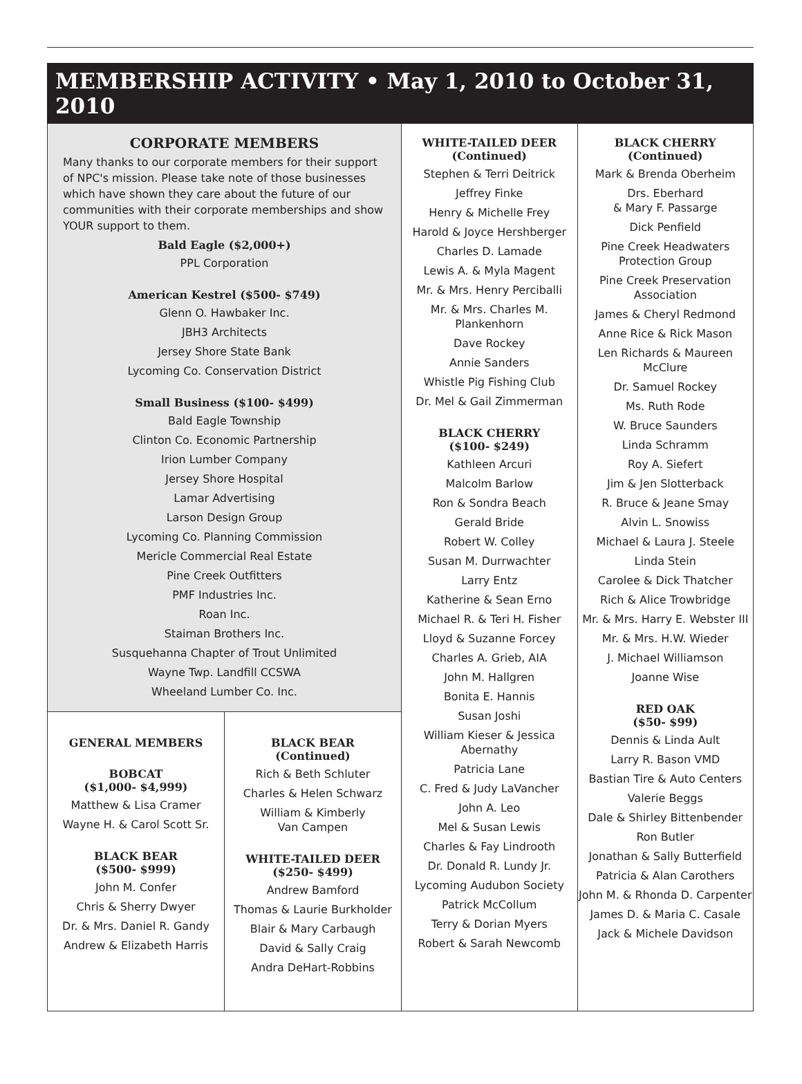MEMBERSHIP ACTIVITY • May 1, 2010 to October 31, 2010
CORPORATE MEMBERS
Many thanks to our corporate members for their support of NPC's mission. Please take note of those businesses which have shown they care about the future of our communities with their corporate memberships and show YOUR support to them.
Bald Eagle ($2,000+)
PPL Corporation
American Kestrel ($500- $749)
Glenn O. Hawbaker Inc.
JBH3 Architects
Jersey Shore State Bank
Lycoming Co. Conservation District
Small Business ($100- $499)
Bald Eagle Township
Clinton Co. Economic Partnership
Irion Lumber Company
Jersey Shore Hospital
Lamar Advertising
Larson Design Group
Lycoming Co. Planning Commission
Mericle Commercial Real Estate
Pine Creek Outfitters
PMF Industries Inc.
Roan Inc.
Staiman Brothers Inc.
Susquehanna Chapter of Trout Unlimited
Wayne Twp. Landfill CCSWA
Wheeland Lumber Co. Inc.
GENERAL MEMBERS
BOBCAT
($1,000- $4,999)
Matthew & Lisa Cramer
Wayne H. & Carol Scott Sr.
BLACK BEAR
($500- $999)
John M. Confer
Chris & Sherry Dwyer
Dr. & Mrs. Daniel R. Gandy
Andrew & Elizabeth Harris
BLACK BEAR
(Continued)
Rich & Beth Schluter
Charles & Helen Schwarz
William & Kimberly
Van Campen
WHITE-TAILED DEER
($250- $499)
Andrew Bamford
Thomas & Laurie Burkholder
Blair & Mary Carbaugh
David & Sally Craig
Andra DeHart-Robbins
WHITE-TAILED DEER
(Continued)
Stephen & Terri Deitrick
Jeffrey Finke
Henry & Michelle Frey
Harold & Joyce Hershberger
Charles D. Lamade
Lewis A. & Myla Magent
Mr. & Mrs. Henry Perciballi
Mr. & Mrs. Charles M. Plankenhorn
Dave Rockey
Annie Sanders
Whistle Pig Fishing Club
Dr. Mel & Gail Zimmerman
BLACK CHERRY
($100- $249)
Kathleen Arcuri
Malcolm Barlow
Ron & Sondra Beach
Gerald Bride
Robert W. Colley
Susan M. Durrwachter
Larry Entz
Katherine & Sean Erno
Michael R. & Teri H. Fisher
Lloyd & Suzanne Forcey
Charles A. Grieb, AIA
John M. Hallgren
Bonita E. Hannis
Susan Joshi
William Kieser & Jessica Abernathy
Patricia Lane
C. Fred & Judy LaVancher
John A. Leo
Mel & Susan Lewis
Charles & Fay Lindrooth
Dr. Donald R. Lundy Jr.
Lycoming Audubon Society
Patrick McCollum
Terry & Dorian Myers
Robert & Sarah Newcomb
BLACK CHERRY
(Continued)
Mark & Brenda Oberheim
Drs. Eberhard
& Mary F. Passarge
Dick Penfield
Pine Creek Headwaters Protection Group
Pine Creek Preservation Association
James & Cheryl Redmond
Anne Rice & Rick Mason
Len Richards & Maureen McClure
Dr. Samuel Rockey
Ms. Ruth Rode
W. Bruce Saunders
Linda Schramm
Roy A. Siefert
Jim & Jen Slotterback
R. Bruce & Jeane Smay
Alvin L. Snowiss
Michael & Laura J. Steele
Linda Stein
Carolee & Dick Thatcher
Rich & Alice Trowbridge
Mr. & Mrs. Harry E. Webster III
Mr. & Mrs. H.W. Wieder
J. Michael Williamson
Joanne Wise
RED OAK
($50- $99)
Dennis & Linda Ault
Larry R. Bason VMD
Bastian Tire & Auto Centers
Valerie Beggs
Dale & Shirley Bittenbender
Ron Butler
Jonathan & Sally Butterfield
Patricia & Alan Carothers
John M. & Rhonda D. Carpenter
James D. & Maria C. Casale
Jack & Michele Davidson